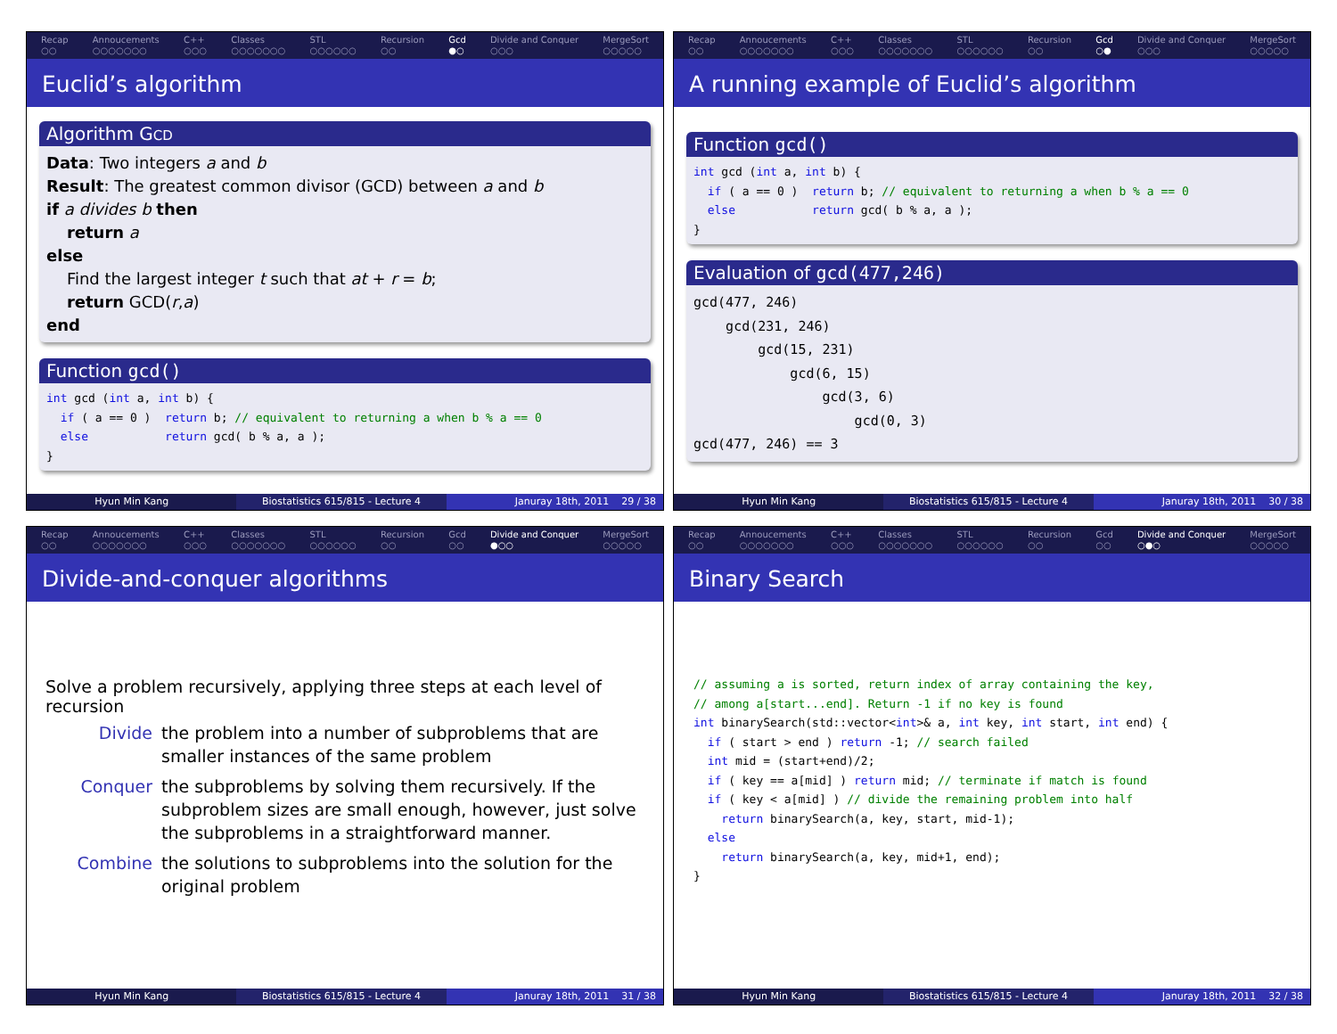Recap
○○
Annoucements
○○○○○○○
C++
○○○
Classes
○○○○○○○
STL
○○○○○○
Recursion
○○
Gcd
●○
Divide and Conquer
○○○
MergeSort
○○○○○
Euclid’s algorithm
Algorithm GCD
Data: Two integers a and b
Result: The greatest common divisor (GCD) between a and b
if a divides b then
return a
else
Find the largest integer t such that at + r = b;
return GCD(r,a)
end
Function gcd()
int gcd (int a, int b) {
  if ( a == 0 )  return b; // equivalent to returning a when b % a == 0
  else           return gcd( b % a, a );
}
Hyun Min Kang Biostatistics 615/815 - Lecture 4
Januray 18th, 2011 29 / 38
Recap
○○
Annoucements
○○○○○○○
C++
○○○
Classes
○○○○○○○
STL
○○○○○○
Recursion
○○
Gcd
○●
Divide and Conquer
○○○
MergeSort
○○○○○
A running example of Euclid’s algorithm
Function gcd()
int gcd (int a, int b) {
  if ( a == 0 )  return b; // equivalent to returning a when b % a == 0
  else           return gcd( b % a, a );
}
Evaluation of gcd(477,246)
gcd(477, 246)
    gcd(231, 246)
        gcd(15, 231)
            gcd(6, 15)
                gcd(3, 6)
                    gcd(0, 3)
gcd(477, 246) == 3
Hyun Min Kang Biostatistics 615/815 - Lecture 4
Januray 18th, 2011 30 / 38
Recap
○○
Annoucements
○○○○○○○
C++
○○○
Classes
○○○○○○○
STL
○○○○○○
Recursion
○○
Gcd
○○
Divide and Conquer
●○○
MergeSort
○○○○○
Divide-and-conquer algorithms
Solve a problem recursively, applying three steps at each level of recursion
Divide
the problem into a number of subproblems that are smaller instances of the same problem
Conquer
the subproblems by solving them recursively. If the subproblem sizes are small enough, however, just solve the subproblems in a straightforward manner.
Combine
the solutions to subproblems into the solution for the original problem
Hyun Min Kang Biostatistics 615/815 - Lecture 4
Januray 18th, 2011 31 / 38
Recap
○○
Annoucements
○○○○○○○
C++
○○○
Classes
○○○○○○○
STL
○○○○○○
Recursion
○○
Gcd
○○
Divide and Conquer
○●○
MergeSort
○○○○○
Binary Search
// assuming a is sorted, return index of array containing the key,
// among a[start...end]. Return -1 if no key is found
int binarySearch(std::vector<int>& a, int key, int start, int end) {
  if ( start > end ) return -1; // search failed
  int mid = (start+end)/2;
  if ( key == a[mid] ) return mid; // terminate if match is found
  if ( key < a[mid] ) // divide the remaining problem into half
    return binarySearch(a, key, start, mid-1);
  else
    return binarySearch(a, key, mid+1, end);
}
Hyun Min Kang Biostatistics 615/815 - Lecture 4
Januray 18th, 2011 32 / 38